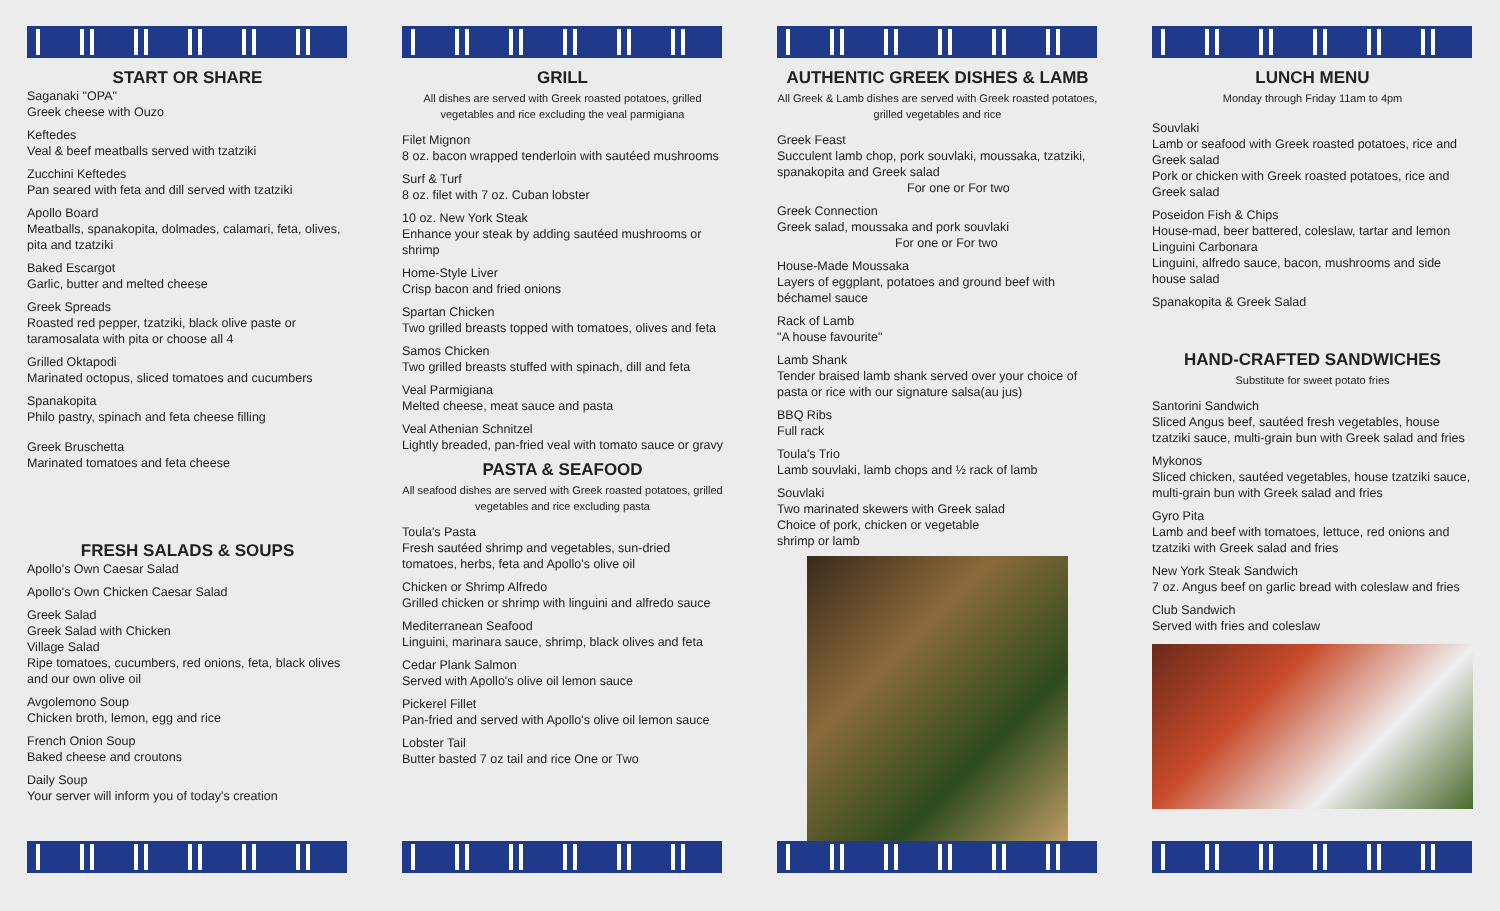START OR SHARE
Saganaki "OPA"
Greek cheese with Ouzo
Keftedes
Veal & beef meatballs served with tzatziki
Zucchini Keftedes
Pan seared with feta and dill served with tzatziki
Apollo Board
Meatballs, spanakopita, dolmades, calamari, feta, olives, pita and tzatziki
Baked Escargot
Garlic, butter and melted cheese
Greek Spreads
Roasted red pepper, tzatziki, black olive paste or taramosalata with pita or choose all 4
Grilled Oktapodi
Marinated octopus, sliced tomatoes and cucumbers
Spanakopita
Philo pastry, spinach and feta cheese filling
Greek Bruschetta
Marinated tomatoes and feta cheese
FRESH SALADS & SOUPS
Apollo's Own Caesar Salad
Apollo's Own Chicken Caesar Salad
Greek Salad
Greek Salad with Chicken
Village Salad
Ripe tomatoes, cucumbers, red onions, feta, black olives and our own olive oil
Avgolemono Soup
Chicken broth, lemon, egg and rice
French Onion Soup
Baked cheese and croutons
Daily Soup
Your server will inform you of today's creation
GRILL
All dishes are served with Greek roasted potatoes, grilled vegetables and rice excluding the veal parmigiana
Filet Mignon
8 oz. bacon wrapped tenderloin with sautéed mushrooms
Surf & Turf
8 oz. filet with 7 oz. Cuban lobster
10 oz. New York Steak
Enhance your steak by adding sautéed mushrooms or shrimp
Home-Style Liver
Crisp bacon and fried onions
Spartan Chicken
Two grilled breasts topped with tomatoes, olives and feta
Samos Chicken
Two grilled breasts stuffed with spinach, dill and feta
Veal Parmigiana
Melted cheese, meat sauce and pasta
Veal Athenian Schnitzel
Lightly breaded, pan-fried veal with tomato sauce or gravy
PASTA & SEAFOOD
All seafood dishes are served with Greek roasted potatoes, grilled vegetables and rice excluding pasta
Toula's Pasta
Fresh sautéed shrimp and vegetables, sun-dried tomatoes, herbs, feta and Apollo's olive oil
Chicken or Shrimp Alfredo
Grilled chicken or shrimp with linguini and alfredo sauce
Mediterranean Seafood
Linguini, marinara sauce, shrimp, black olives and feta
Cedar Plank Salmon
Served with Apollo's olive oil lemon sauce
Pickerel Fillet
Pan-fried and served with Apollo's olive oil lemon sauce
Lobster Tail
Butter basted 7 oz tail and rice One or Two
AUTHENTIC GREEK DISHES & LAMB
All Greek & Lamb dishes are served with Greek roasted potatoes, grilled vegetables and rice
Greek Feast
Succulent lamb chop, pork souvlaki, moussaka, tzatziki, spanakopita and Greek salad
For one or For two
Greek Connection
Greek salad, moussaka and pork souvlaki
For one or For two
House-Made Moussaka
Layers of eggplant, potatoes and ground beef with béchamel sauce
Rack of Lamb
"A house favourite"
Lamb Shank
Tender braised lamb shank served over your choice of pasta or rice with our signature salsa(au jus)
BBQ Ribs
Full rack
Toula's Trio
Lamb souvlaki, lamb chops and ½ rack of lamb
Souvlaki
Two marinated skewers with Greek salad
Choice of pork, chicken or vegetable
shrimp or lamb
LUNCH MENU
Monday through Friday 11am to 4pm
Souvlaki
Lamb or seafood with Greek roasted potatoes, rice and Greek salad
Pork or chicken with Greek roasted potatoes, rice and Greek salad
Poseidon Fish & Chips
House-mad, beer battered, coleslaw, tartar and lemon
Linguini Carbonara
Linguini, alfredo sauce, bacon, mushrooms and side house salad
Spanakopita & Greek Salad
HAND-CRAFTED SANDWICHES
Substitute for sweet potato fries
Santorini Sandwich
Sliced Angus beef, sautéed fresh vegetables, house tzatziki sauce, multi-grain bun with Greek salad and fries
Mykonos
Sliced chicken, sautéed vegetables, house tzatziki sauce, multi-grain bun with Greek salad and fries
Gyro Pita
Lamb and beef with tomatoes, lettuce, red onions and tzatziki with Greek salad and fries
New York Steak Sandwich
7 oz. Angus beef on garlic bread with coleslaw and fries
Club Sandwich
Served with fries and coleslaw